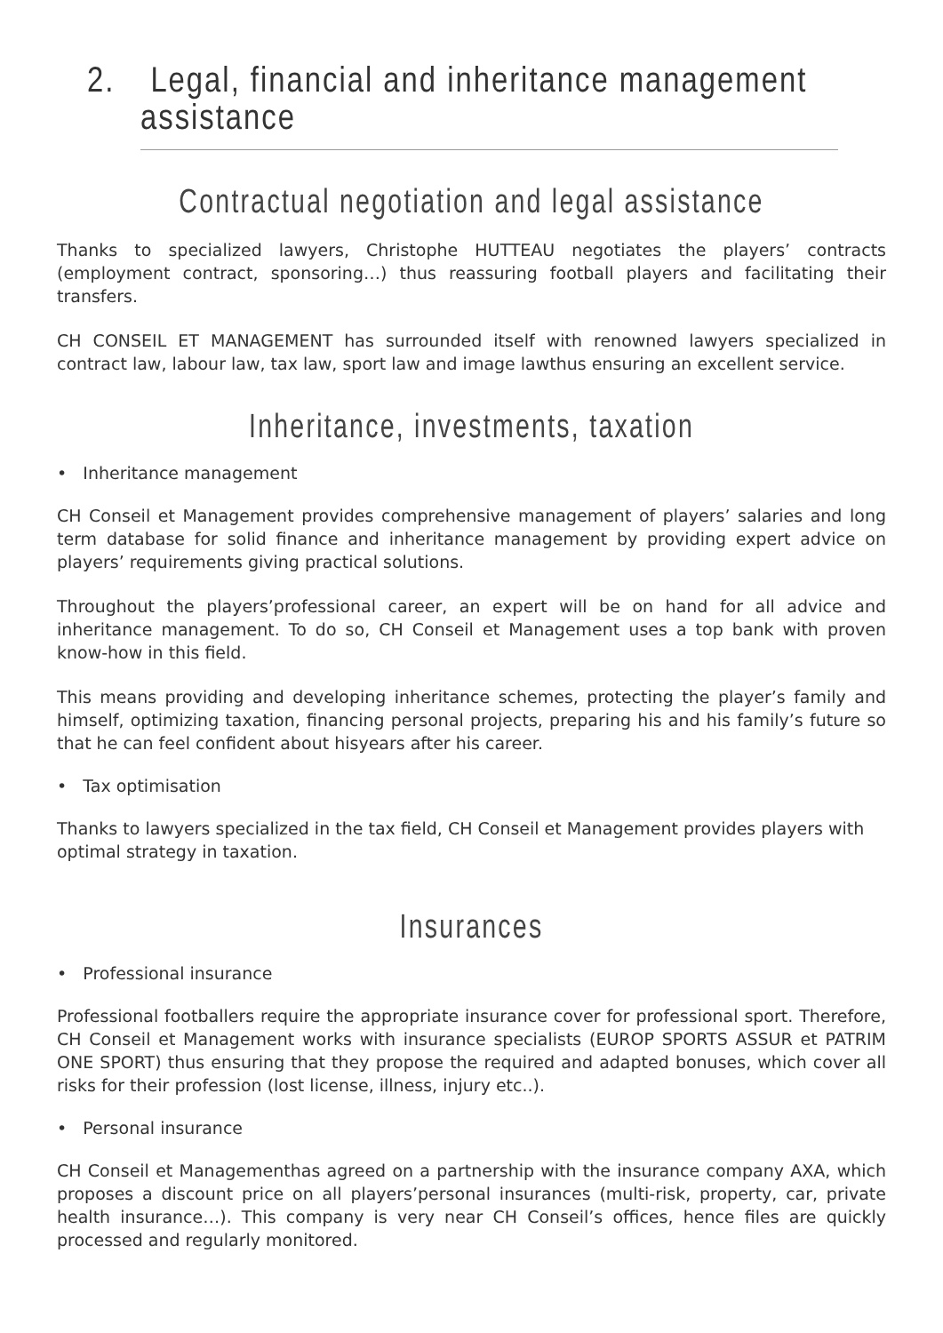2. Legal, financial and inheritance management assistance
Contractual negotiation and legal assistance
Thanks to specialized lawyers, Christophe HUTTEAU negotiates the players’ contracts (employment contract, sponsoring…) thus reassuring football players and facilitating their transfers.
CH CONSEIL ET MANAGEMENT has surrounded itself with renowned lawyers specialized in contract law, labour law, tax law, sport law and image lawthus ensuring an excellent service.
Inheritance, investments, taxation
• Inheritance management
CH Conseil et Management provides comprehensive management of players’ salaries and long term database for solid finance and inheritance management by providing expert advice on players’ requirements giving practical solutions.
Throughout the players’professional career, an expert will be on hand for all advice and inheritance management. To do so, CH Conseil et Management uses a top bank with proven know-how in this field.
This means providing and developing inheritance schemes, protecting the player’s family and himself, optimizing taxation, financing personal projects, preparing his and his family’s future so that he can feel confident about hisyears after his career.
• Tax optimisation
Thanks to lawyers specialized in the tax field, CH Conseil et Management provides players with optimal strategy in taxation.
Insurances
• Professional insurance
Professional footballers require the appropriate insurance cover for professional sport. Therefore, CH Conseil et Management works with insurance specialists (EUROP SPORTS ASSUR et PATRIM ONE SPORT) thus ensuring that they propose the required and adapted bonuses, which cover all risks for their profession (lost license, illness, injury etc..).
• Personal insurance
CH Conseil et Managementhas agreed on a partnership with the insurance company AXA, which proposes a discount price on all players’personal insurances (multi-risk, property, car, private health insurance…). This company is very near CH Conseil’s offices, hence files are quickly processed and regularly monitored.